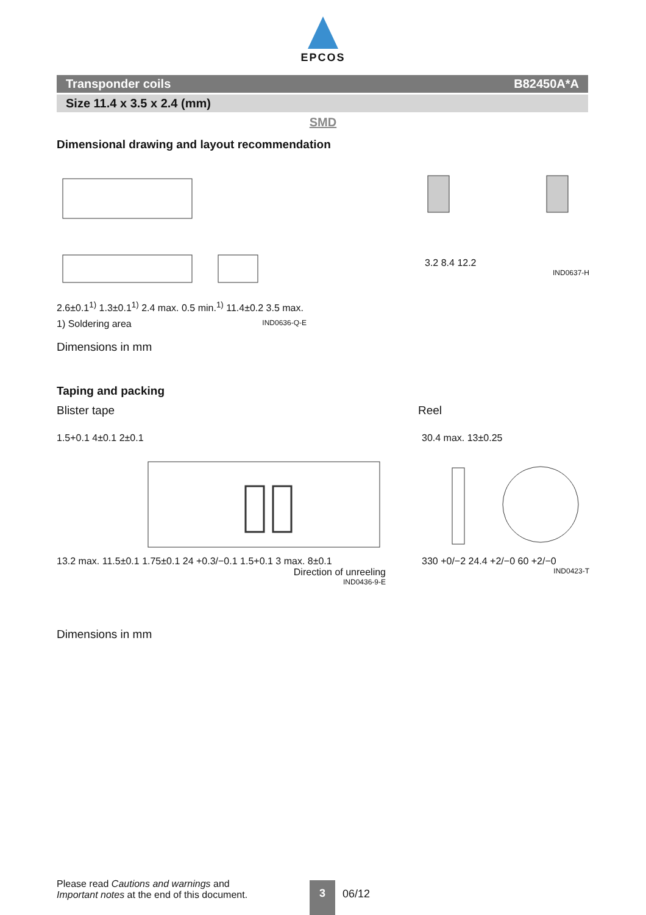EPCOS
Transponder coils B82450A*A
Size 11.4 x 3.5 x 2.4 (mm)
SMD
Dimensional drawing and layout recommendation
2.6±0.1<sup>1)</sup> 1.3±0.1<sup>1)</sup> 2.4 max. 0.5 min.<sup>1)</sup> 11.4±0.2 3.5 max.
1) Soldering area IND0636-Q-E
3.2 8.4 12.2
IND0637-H
Dimensions in mm
Taping and packing
Blister tape Reel
1.5+0.1 4±0.1 2±0.1
13.2 max. 11.5±0.1 1.75±0.1 24 +0.3/−0.1 1.5+0.1 3 max. 8±0.1
Direction of unreeling
IND0436-9-E
30.4 max. 13±0.25
330 +0/−2 24.4 +2/−0 60 +2/−0
IND0423-T
Dimensions in mm
Please read Cautions and warnings and
Important notes at the end of this document.
3
06/12